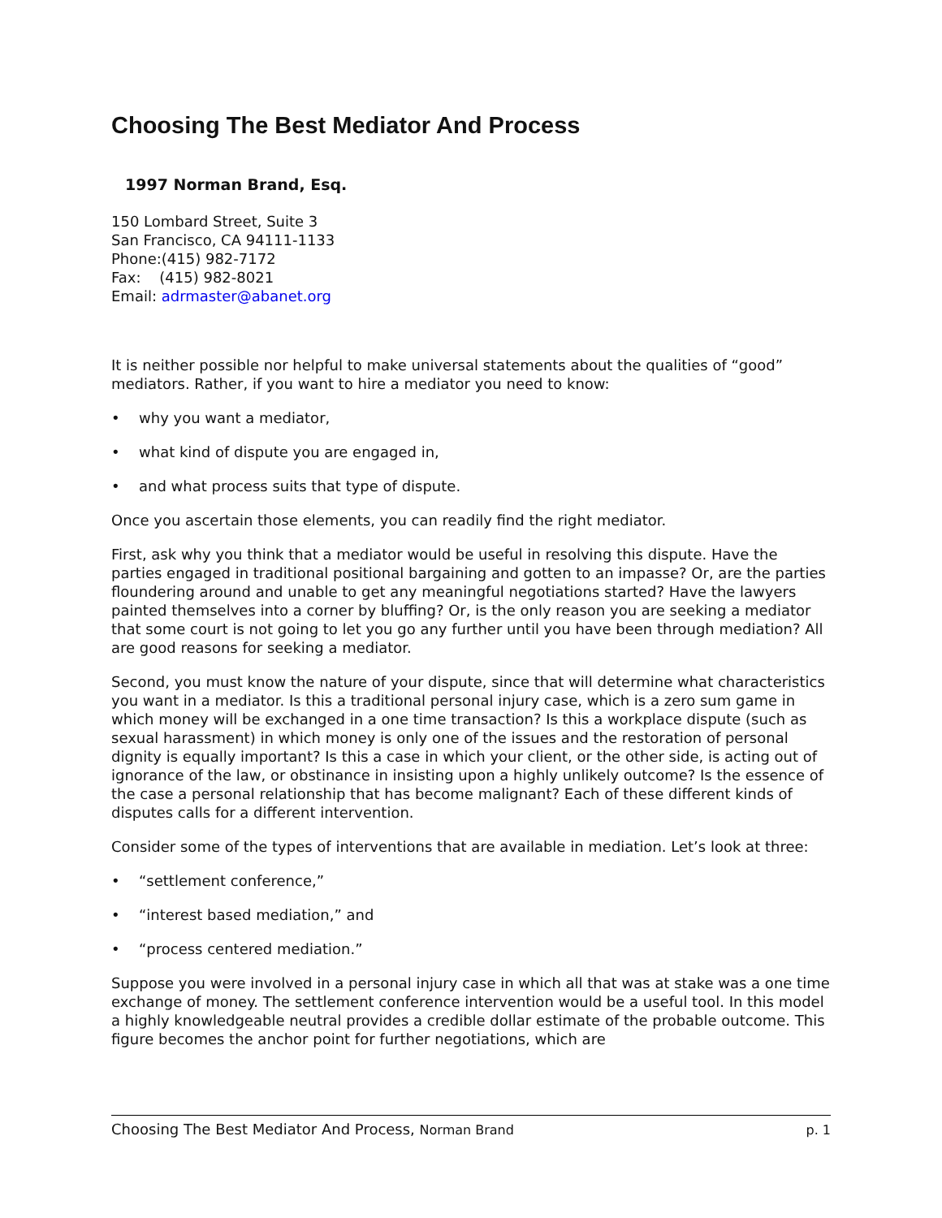Choosing The Best Mediator And Process
1997 Norman Brand, Esq.
150 Lombard Street, Suite 3
San Francisco, CA 94111-1133
Phone:(415) 982-7172
Fax: (415) 982-8021
Email: adrmaster@abanet.org
It is neither possible nor helpful to make universal statements about the qualities of “good” mediators. Rather, if you want to hire a mediator you need to know:
• why you want a mediator,
• what kind of dispute you are engaged in,
• and what process suits that type of dispute.
Once you ascertain those elements, you can readily find the right mediator.
First, ask why you think that a mediator would be useful in resolving this dispute. Have the parties engaged in traditional positional bargaining and gotten to an impasse? Or, are the parties floundering around and unable to get any meaningful negotiations started? Have the lawyers painted themselves into a corner by bluffing? Or, is the only reason you are seeking a mediator that some court is not going to let you go any further until you have been through mediation? All are good reasons for seeking a mediator.
Second, you must know the nature of your dispute, since that will determine what characteristics you want in a mediator. Is this a traditional personal injury case, which is a zero sum game in which money will be exchanged in a one time transaction? Is this a workplace dispute (such as sexual harassment) in which money is only one of the issues and the restoration of personal dignity is equally important? Is this a case in which your client, or the other side, is acting out of ignorance of the law, or obstinance in insisting upon a highly unlikely outcome? Is the essence of the case a personal relationship that has become malignant? Each of these different kinds of disputes calls for a different intervention.
Consider some of the types of interventions that are available in mediation. Let’s look at three:
• “settlement conference,”
• “interest based mediation,” and
• “process centered mediation.”
Suppose you were involved in a personal injury case in which all that was at stake was a one time exchange of money. The settlement conference intervention would be a useful tool. In this model a highly knowledgeable neutral provides a credible dollar estimate of the probable outcome. This figure becomes the anchor point for further negotiations, which are
Choosing The Best Mediator And Process, Norman Brand
p. 1